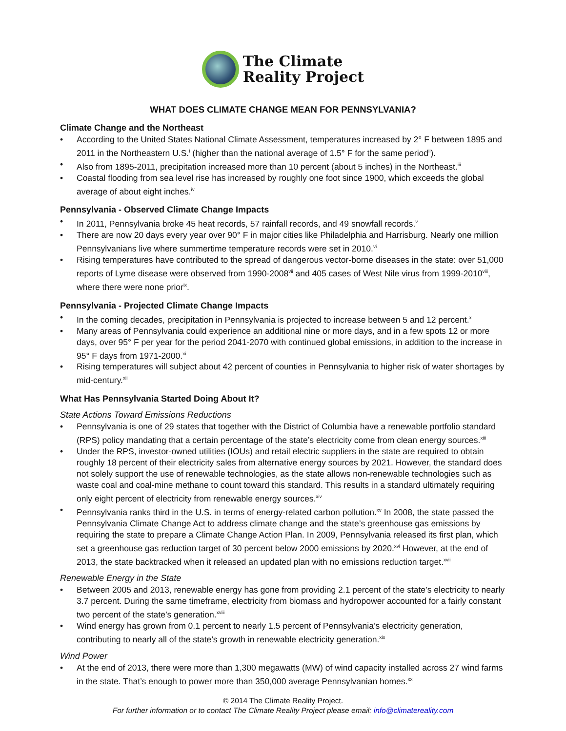The Climate
Reality Project
WHAT DOES CLIMATE CHANGE MEAN FOR PENNSYLVANIA?
Climate Change and the Northeast
• According to the United States National Climate Assessment, temperatures increased by 2° F between 1895 and 2011 in the Northeastern U.S.<sup>i</sup> (higher than the national average of 1.5° F for the same period<sup>ii</sup>).
• Also from 1895-2011, precipitation increased more than 10 percent (about 5 inches) in the Northeast.<sup>iii</sup>
• Coastal flooding from sea level rise has increased by roughly one foot since 1900, which exceeds the global average of about eight inches.<sup>iv</sup>
Pennsylvania - Observed Climate Change Impacts
• In 2011, Pennsylvania broke 45 heat records, 57 rainfall records, and 49 snowfall records.<sup>v</sup>
• There are now 20 days every year over 90° F in major cities like Philadelphia and Harrisburg. Nearly one million Pennsylvanians live where summertime temperature records were set in 2010.<sup>vi</sup>
• Rising temperatures have contributed to the spread of dangerous vector-borne diseases in the state: over 51,000 reports of Lyme disease were observed from 1990-2008<sup>vii</sup> and 405 cases of West Nile virus from 1999-2010<sup>viii</sup>, where there were none prior<sup>ix</sup>.
Pennsylvania - Projected Climate Change Impacts
• In the coming decades, precipitation in Pennsylvania is projected to increase between 5 and 12 percent.<sup>x</sup>
• Many areas of Pennsylvania could experience an additional nine or more days, and in a few spots 12 or more days, over 95° F per year for the period 2041-2070 with continued global emissions, in addition to the increase in 95° F days from 1971-2000.<sup>xi</sup>
• Rising temperatures will subject about 42 percent of counties in Pennsylvania to higher risk of water shortages by mid-century.<sup>xii</sup>
What Has Pennsylvania Started Doing About It?
State Actions Toward Emissions Reductions
• Pennsylvania is one of 29 states that together with the District of Columbia have a renewable portfolio standard (RPS) policy mandating that a certain percentage of the state’s electricity come from clean energy sources.<sup>xiii</sup>
• Under the RPS, investor-owned utilities (IOUs) and retail electric suppliers in the state are required to obtain roughly 18 percent of their electricity sales from alternative energy sources by 2021. However, the standard does not solely support the use of renewable technologies, as the state allows non-renewable technologies such as waste coal and coal-mine methane to count toward this standard. This results in a standard ultimately requiring only eight percent of electricity from renewable energy sources.<sup>xiv</sup>
• Pennsylvania ranks third in the U.S. in terms of energy-related carbon pollution.<sup>xv</sup> In 2008, the state passed the Pennsylvania Climate Change Act to address climate change and the state’s greenhouse gas emissions by requiring the state to prepare a Climate Change Action Plan. In 2009, Pennsylvania released its first plan, which set a greenhouse gas reduction target of 30 percent below 2000 emissions by 2020.<sup>xvi</sup> However, at the end of 2013, the state backtracked when it released an updated plan with no emissions reduction target.<sup>xvii</sup>
Renewable Energy in the State
• Between 2005 and 2013, renewable energy has gone from providing 2.1 percent of the state’s electricity to nearly 3.7 percent. During the same timeframe, electricity from biomass and hydropower accounted for a fairly constant two percent of the state’s generation.<sup>xviii</sup>
• Wind energy has grown from 0.1 percent to nearly 1.5 percent of Pennsylvania’s electricity generation, contributing to nearly all of the state’s growth in renewable electricity generation.<sup>xix</sup>
Wind Power
• At the end of 2013, there were more than 1,300 megawatts (MW) of wind capacity installed across 27 wind farms in the state. That’s enough to power more than 350,000 average Pennsylvanian homes.<sup>xx</sup>
© 2014 The Climate Reality Project.
For further information or to contact The Climate Reality Project please email: info@climatereality.com